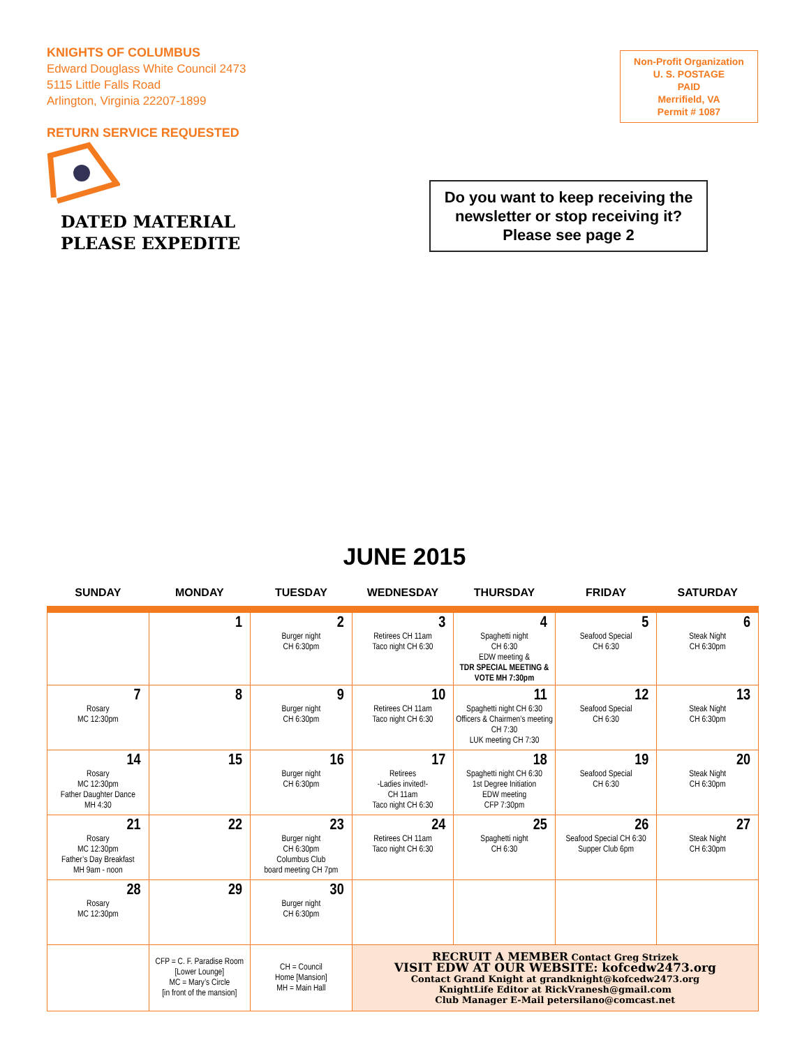KNIGHTS OF COLUMBUS
Edward Douglass White Council 2473
5115 Little Falls Road
Arlington, Virginia 22207-1899
RETURN SERVICE REQUESTED
Non-Profit Organization
U. S. POSTAGE
PAID
Merrifield, VA
Permit # 1087
DATED MATERIAL
PLEASE EXPEDITE
Do you want to keep receiving the
newsletter or stop receiving it?
Please see page 2
JUNE 2015
| SUNDAY | MONDAY | TUESDAY | WEDNESDAY | THURSDAY | FRIDAY | SATURDAY |
| --- | --- | --- | --- | --- | --- | --- |
| | 1 | 2 Burger night CH 6:30pm | 3 Retirees CH 11am Taco night CH 6:30 | 4 Spaghetti night CH 6:30 EDW meeting & TDR SPECIAL MEETING & VOTE MH 7:30pm | 5 Seafood Special CH 6:30 | 6 Steak Night CH 6:30pm |
| 7 Rosary MC 12:30pm | 8 | 9 Burger night CH 6:30pm | 10 Retirees CH 11am Taco night CH 6:30 | 11 Spaghetti night CH 6:30 Officers & Chairmen’s meeting CH 7:30 LUK meeting CH 7:30 | 12 Seafood Special CH 6:30 | 13 Steak Night CH 6:30pm |
| 14 Rosary MC 12:30pm Father Daughter Dance MH 4:30 | 15 | 16 Burger night CH 6:30pm | 17 Retirees -Ladies invited!- CH 11am Taco night CH 6:30 | 18 Spaghetti night CH 6:30 1st Degree Initiation EDW meeting CFP 7:30pm | 19 Seafood Special CH 6:30 | 20 Steak Night CH 6:30pm |
| 21 Rosary MC 12:30pm Father’s Day Breakfast MH 9am - noon | 22 | 23 Burger night CH 6:30pm Columbus Club board meeting CH 7pm | 24 Retirees CH 11am Taco night CH 6:30 | 25 Spaghetti night CH 6:30 | 26 Seafood Special CH 6:30 Supper Club 6pm | 27 Steak Night CH 6:30pm |
| 28 Rosary MC 12:30pm | 29 | 30 Burger night CH 6:30pm | | | | |
| | CFP = C. F. Paradise Room [Lower Lounge] MC = Mary’s Circle [in front of the mansion] | CH = Council Home [Mansion] MH = Main Hall | RECRUIT A MEMBER Contact Greg Strizek VISIT EDW AT OUR WEBSITE: kofcedw2473.org Contact Grand Knight at grandknight@kofcedw2473.org KnightLife Editor at RickVranesh@gmail.com Club Manager E-Mail petersilano@comcast.net | | | |